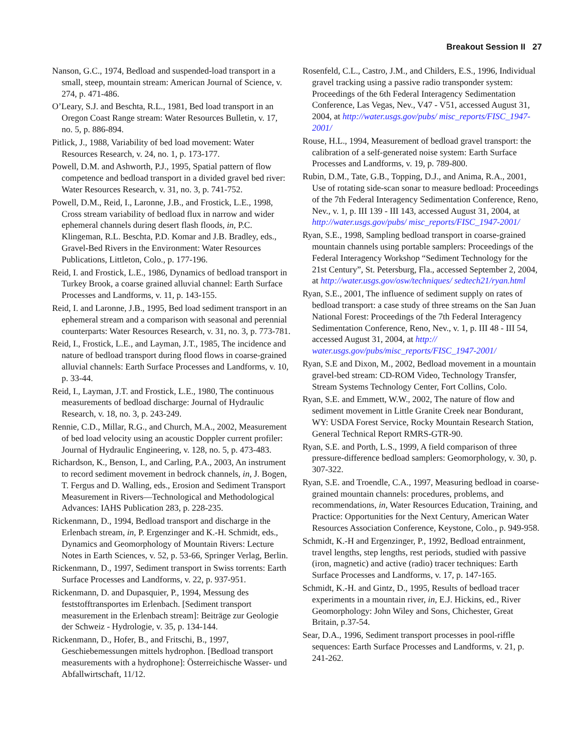Breakout Session II 27
Nanson, G.C., 1974, Bedload and suspended-load transport in a small, steep, mountain stream: American Journal of Science, v. 274, p. 471-486.
O’Leary, S.J. and Beschta, R.L., 1981, Bed load transport in an Oregon Coast Range stream: Water Resources Bulletin, v. 17, no. 5, p. 886-894.
Pitlick, J., 1988, Variability of bed load movement: Water Resources Research, v. 24, no. 1, p. 173-177.
Powell, D.M. and Ashworth, P.J., 1995, Spatial pattern of flow competence and bedload transport in a divided gravel bed river: Water Resources Research, v. 31, no. 3, p. 741-752.
Powell, D.M., Reid, I., Laronne, J.B., and Frostick, L.E., 1998, Cross stream variability of bedload flux in narrow and wider ephemeral channels during desert flash floods, in, P.C. Klingeman, R.L. Beschta, P.D. Komar and J.B. Bradley, eds., Gravel-Bed Rivers in the Environment: Water Resources Publications, Littleton, Colo., p. 177-196.
Reid, I. and Frostick, L.E., 1986, Dynamics of bedload transport in Turkey Brook, a coarse grained alluvial channel: Earth Surface Processes and Landforms, v. 11, p. 143-155.
Reid, I. and Laronne, J.B., 1995, Bed load sediment transport in an ephemeral stream and a comparison with seasonal and perennial counterparts: Water Resources Research, v. 31, no. 3, p. 773-781.
Reid, I., Frostick, L.E., and Layman, J.T., 1985, The incidence and nature of bedload transport during flood flows in coarse-grained alluvial channels: Earth Surface Processes and Landforms, v. 10, p. 33-44.
Reid, I., Layman, J.T. and Frostick, L.E., 1980, The continuous measurements of bedload discharge: Journal of Hydraulic Research, v. 18, no. 3, p. 243-249.
Rennie, C.D., Millar, R.G., and Church, M.A., 2002, Measurement of bed load velocity using an acoustic Doppler current profiler: Journal of Hydraulic Engineering, v. 128, no. 5, p. 473-483.
Richardson, K., Benson, I., and Carling, P.A., 2003, An instrument to record sediment movement in bedrock channels, in, J. Bogen, T. Fergus and D. Walling, eds., Erosion and Sediment Transport Measurement in Rivers—Technological and Methodological Advances: IAHS Publication 283, p. 228-235.
Rickenmann, D., 1994, Bedload transport and discharge in the Erlenbach stream, in, P. Ergenzinger and K.-H. Schmidt, eds., Dynamics and Geomorphology of Mountain Rivers: Lecture Notes in Earth Sciences, v. 52, p. 53-66, Springer Verlag, Berlin.
Rickenmann, D., 1997, Sediment transport in Swiss torrents: Earth Surface Processes and Landforms, v. 22, p. 937-951.
Rickenmann, D. and Dupasquier, P., 1994, Messung des feststofftransportes im Erlenbach. [Sediment transport measurement in the Erlenbach stream]: Beiträge zur Geologie der Schweiz - Hydrologie, v. 35, p. 134-144.
Rickenmann, D., Hofer, B., and Fritschi, B., 1997, Geschiebemessungen mittels hydrophon. [Bedload transport measurements with a hydrophone]: Österreichische Wasser- und Abfallwirtschaft, 11/12.
Rosenfeld, C.L., Castro, J.M., and Childers, E.S., 1996, Individual gravel tracking using a passive radio transponder system: Proceedings of the 6th Federal Interagency Sedimentation Conference, Las Vegas, Nev., V47 - V51, accessed August 31, 2004, at http://water.usgs.gov/pubs/ misc_reports/FISC_1947-2001/
Rouse, H.L., 1994, Measurement of bedload gravel transport: the calibration of a self-generated noise system: Earth Surface Processes and Landforms, v. 19, p. 789-800.
Rubin, D.M., Tate, G.B., Topping, D.J., and Anima, R.A., 2001, Use of rotating side-scan sonar to measure bedload: Proceedings of the 7th Federal Interagency Sedimentation Conference, Reno, Nev., v. 1, p. III 139 - III 143, accessed August 31, 2004, at http://water.usgs.gov/pubs/ misc_reports/FISC_1947-2001/
Ryan, S.E., 1998, Sampling bedload transport in coarse-grained mountain channels using portable samplers: Proceedings of the Federal Interagency Workshop “Sediment Technology for the 21st Century”, St. Petersburg, Fla., accessed September 2, 2004, at http://water.usgs.gov/osw/techniques/ sedtech21/ryan.html
Ryan, S.E., 2001, The influence of sediment supply on rates of bedload transport: a case study of three streams on the San Juan National Forest: Proceedings of the 7th Federal Interagency Sedimentation Conference, Reno, Nev., v. 1, p. III 48 - III 54, accessed August 31, 2004, at http:// water.usgs.gov/pubs/misc_reports/FISC_1947-2001/
Ryan, S.E and Dixon, M., 2002, Bedload movement in a mountain gravel-bed stream: CD-ROM Video, Technology Transfer, Stream Systems Technology Center, Fort Collins, Colo.
Ryan, S.E. and Emmett, W.W., 2002, The nature of flow and sediment movement in Little Granite Creek near Bondurant, WY: USDA Forest Service, Rocky Mountain Research Station, General Technical Report RMRS-GTR-90.
Ryan, S.E. and Porth, L.S., 1999, A field comparison of three pressure-difference bedload samplers: Geomorphology, v. 30, p. 307-322.
Ryan, S.E. and Troendle, C.A., 1997, Measuring bedload in coarse-grained mountain channels: procedures, problems, and recommendations, in, Water Resources Education, Training, and Practice: Opportunities for the Next Century, American Water Resources Association Conference, Keystone, Colo., p. 949-958.
Schmidt, K.-H and Ergenzinger, P., 1992, Bedload entrainment, travel lengths, step lengths, rest periods, studied with passive (iron, magnetic) and active (radio) tracer techniques: Earth Surface Processes and Landforms, v. 17, p. 147-165.
Schmidt, K.-H. and Gintz, D., 1995, Results of bedload tracer experiments in a mountain river, in, E.J. Hickins, ed., River Geomorphology: John Wiley and Sons, Chichester, Great Britain, p.37-54.
Sear, D.A., 1996, Sediment transport processes in pool-riffle sequences: Earth Surface Processes and Landforms, v. 21, p. 241-262.